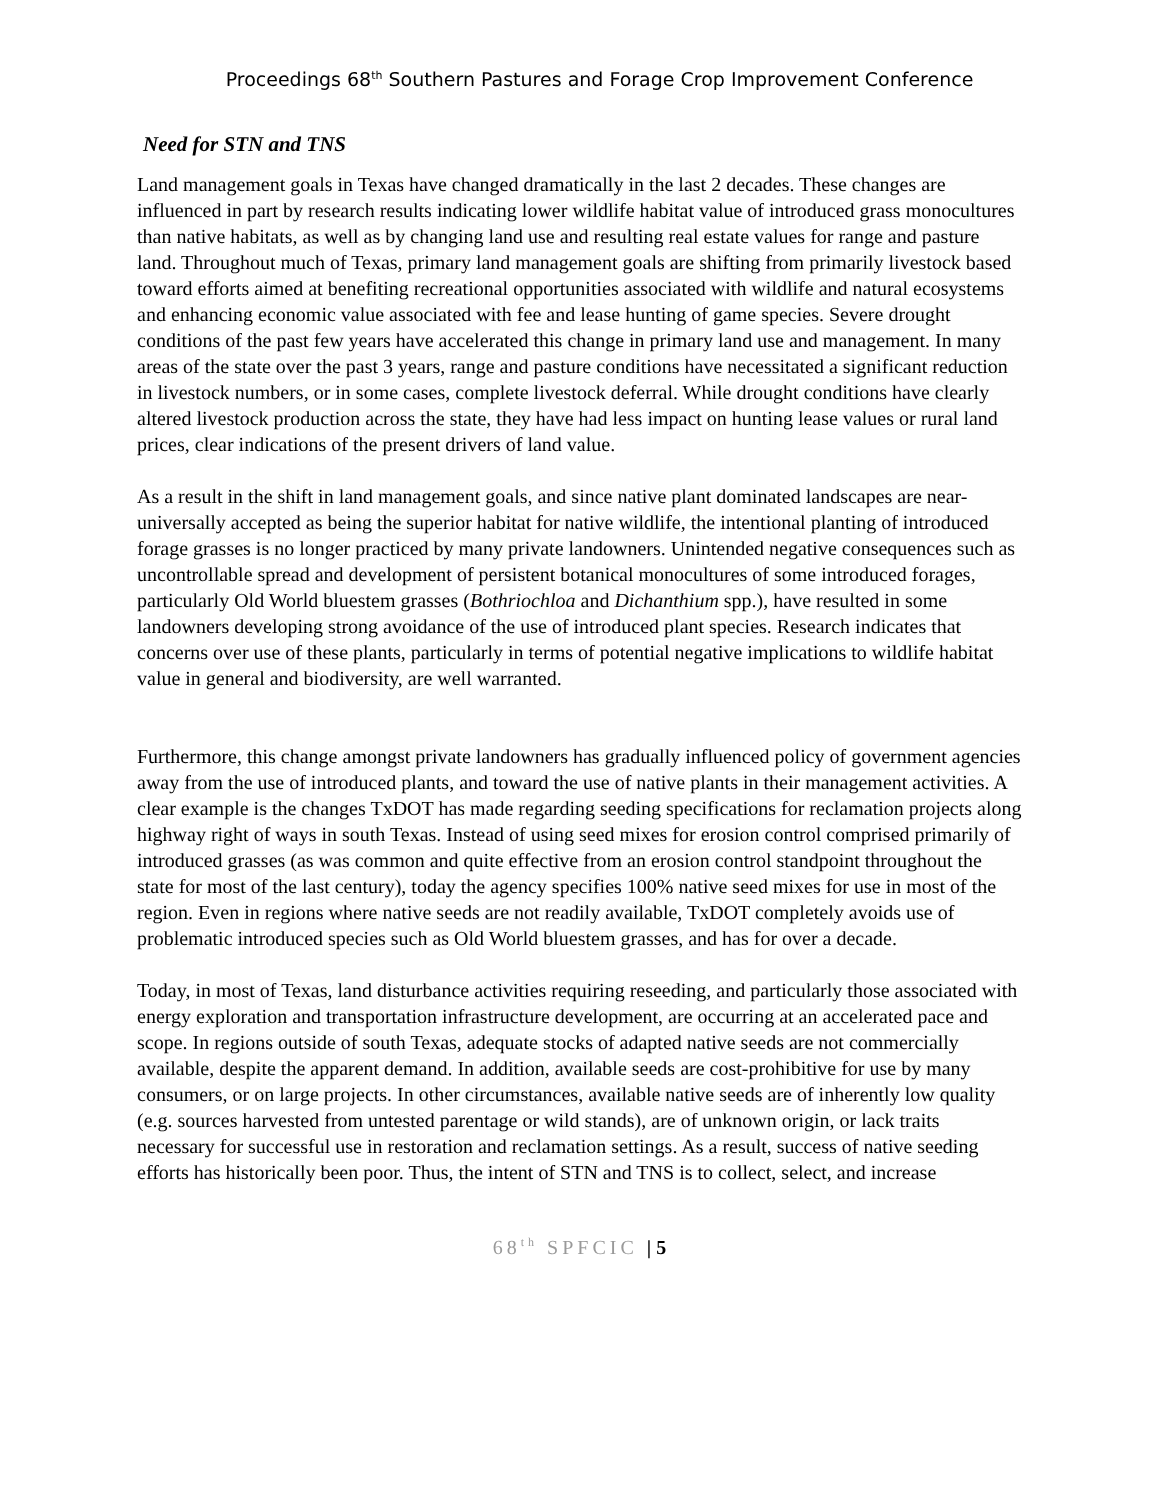Proceedings 68<sup>th</sup> Southern Pastures and Forage Crop Improvement Conference
Need for STN and TNS
Land management goals in Texas have changed dramatically in the last 2 decades. These changes are influenced in part by research results indicating lower wildlife habitat value of introduced grass monocultures than native habitats, as well as by changing land use and resulting real estate values for range and pasture land. Throughout much of Texas, primary land management goals are shifting from primarily livestock based toward efforts aimed at benefiting recreational opportunities associated with wildlife and natural ecosystems and enhancing economic value associated with fee and lease hunting of game species. Severe drought conditions of the past few years have accelerated this change in primary land use and management. In many areas of the state over the past 3 years, range and pasture conditions have necessitated a significant reduction in livestock numbers, or in some cases, complete livestock deferral. While drought conditions have clearly altered livestock production across the state, they have had less impact on hunting lease values or rural land prices, clear indications of the present drivers of land value.
As a result in the shift in land management goals, and since native plant dominated landscapes are near-universally accepted as being the superior habitat for native wildlife, the intentional planting of introduced forage grasses is no longer practiced by many private landowners. Unintended negative consequences such as uncontrollable spread and development of persistent botanical monocultures of some introduced forages, particularly Old World bluestem grasses (Bothriochloa and Dichanthium spp.), have resulted in some landowners developing strong avoidance of the use of introduced plant species. Research indicates that concerns over use of these plants, particularly in terms of potential negative implications to wildlife habitat value in general and biodiversity, are well warranted.
Furthermore, this change amongst private landowners has gradually influenced policy of government agencies away from the use of introduced plants, and toward the use of native plants in their management activities. A clear example is the changes TxDOT has made regarding seeding specifications for reclamation projects along highway right of ways in south Texas. Instead of using seed mixes for erosion control comprised primarily of introduced grasses (as was common and quite effective from an erosion control standpoint throughout the state for most of the last century), today the agency specifies 100% native seed mixes for use in most of the region. Even in regions where native seeds are not readily available, TxDOT completely avoids use of problematic introduced species such as Old World bluestem grasses, and has for over a decade.
Today, in most of Texas, land disturbance activities requiring reseeding, and particularly those associated with energy exploration and transportation infrastructure development, are occurring at an accelerated pace and scope. In regions outside of south Texas, adequate stocks of adapted native seeds are not commercially available, despite the apparent demand. In addition, available seeds are cost-prohibitive for use by many consumers, or on large projects. In other circumstances, available native seeds are of inherently low quality (e.g. sources harvested from untested parentage or wild stands), are of unknown origin, or lack traits necessary for successful use in restoration and reclamation settings. As a result, success of native seeding efforts has historically been poor. Thus, the intent of STN and TNS is to collect, select, and increase
68<sup>th</sup> SPFCIC | 5